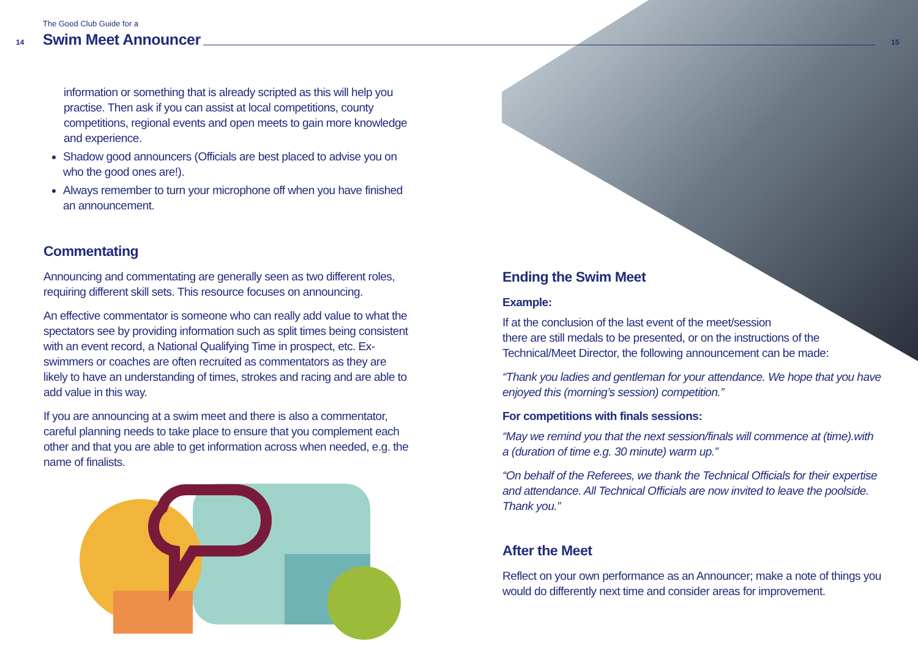The Good Club Guide for a
14 Swim Meet Announcer 15
information or something that is already scripted as this will help you practise. Then ask if you can assist at local competitions, county competitions, regional events and open meets to gain more knowledge and experience.
Shadow good announcers (Officials are best placed to advise you on who the good ones are!).
Always remember to turn your microphone off when you have finished an announcement.
Commentating
Announcing and commentating are generally seen as two different roles, requiring different skill sets. This resource focuses on announcing.
An effective commentator is someone who can really add value to what the spectators see by providing information such as split times being consistent with an event record, a National Qualifying Time in prospect, etc. Ex-swimmers or coaches are often recruited as commentators as they are likely to have an understanding of times, strokes and racing and are able to add value in this way.
If you are announcing at a swim meet and there is also a commentator, careful planning needs to take place to ensure that you complement each other and that you are able to get information across when needed, e.g. the name of finalists.
Ending the Swim Meet
Example:
If at the conclusion of the last event of the meet/session
there are still medals to be presented, or on the instructions of the Technical/Meet Director, the following announcement can be made:
“Thank you ladies and gentleman for your attendance. We hope that you have enjoyed this (morning’s session) competition.”
For competitions with finals sessions:
“May we remind you that the next session/finals will commence at (time).with a (duration of time e.g. 30 minute) warm up.”
“On behalf of the Referees, we thank the Technical Officials for their expertise and attendance. All Technical Officials are now invited to leave the poolside. Thank you.”
After the Meet
Reflect on your own performance as an Announcer; make a note of things you would do differently next time and consider areas for improvement.